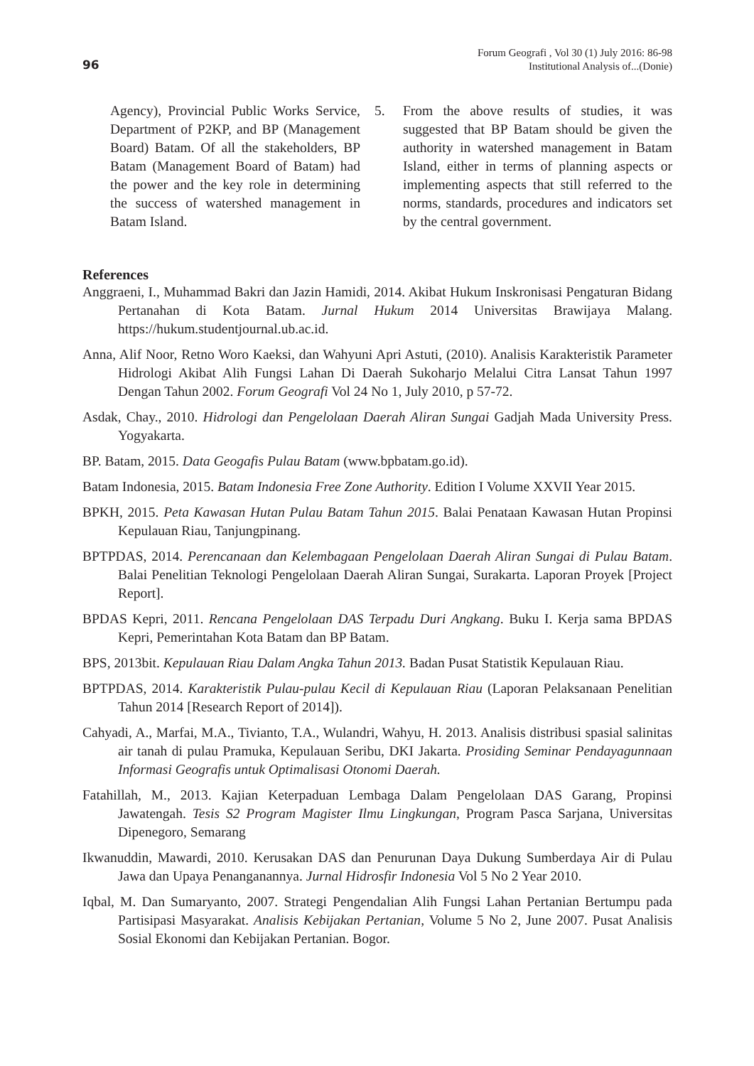96
Forum Geografi , Vol 30 (1) July 2016: 86-98
Institutional Analysis of...(Donie)
Agency), Provincial Public Works Service, Department of P2KP, and BP (Management Board) Batam. Of all the stakeholders, BP Batam (Management Board of Batam) had the power and the key role in determining the success of watershed management in Batam Island.
5. From the above results of studies, it was suggested that BP Batam should be given the authority in watershed management in Batam Island, either in terms of planning aspects or implementing aspects that still referred to the norms, standards, procedures and indicators set by the central government.
References
Anggraeni, I., Muhammad Bakri dan Jazin Hamidi, 2014. Akibat Hukum Inskronisasi Pengaturan Bidang Pertanahan di Kota Batam. Jurnal Hukum 2014 Universitas Brawijaya Malang. https://hukum.studentjournal.ub.ac.id.
Anna, Alif Noor, Retno Woro Kaeksi, dan Wahyuni Apri Astuti, (2010). Analisis Karakteristik Parameter Hidrologi Akibat Alih Fungsi Lahan Di Daerah Sukoharjo Melalui Citra Lansat Tahun 1997 Dengan Tahun 2002. Forum Geografi Vol 24 No 1, July 2010, p 57-72.
Asdak, Chay., 2010. Hidrologi dan Pengelolaan Daerah Aliran Sungai Gadjah Mada University Press. Yogyakarta.
BP. Batam, 2015. Data Geogafis Pulau Batam (www.bpbatam.go.id).
Batam Indonesia, 2015. Batam Indonesia Free Zone Authority. Edition I Volume XXVII Year 2015.
BPKH, 2015. Peta Kawasan Hutan Pulau Batam Tahun 2015. Balai Penataan Kawasan Hutan Propinsi Kepulauan Riau, Tanjungpinang.
BPTPDAS, 2014. Perencanaan dan Kelembagaan Pengelolaan Daerah Aliran Sungai di Pulau Batam. Balai Penelitian Teknologi Pengelolaan Daerah Aliran Sungai, Surakarta. Laporan Proyek [Project Report].
BPDAS Kepri, 2011. Rencana Pengelolaan DAS Terpadu Duri Angkang. Buku I. Kerja sama BPDAS Kepri, Pemerintahan Kota Batam dan BP Batam.
BPS, 2013bit. Kepulauan Riau Dalam Angka Tahun 2013. Badan Pusat Statistik Kepulauan Riau.
BPTPDAS, 2014. Karakteristik Pulau-pulau Kecil di Kepulauan Riau (Laporan Pelaksanaan Penelitian Tahun 2014 [Research Report of 2014]).
Cahyadi, A., Marfai, M.A., Tivianto, T.A., Wulandri, Wahyu, H. 2013. Analisis distribusi spasial salinitas air tanah di pulau Pramuka, Kepulauan Seribu, DKI Jakarta. Prosiding Seminar Pendayagunnaan Informasi Geografis untuk Optimalisasi Otonomi Daerah.
Fatahillah, M., 2013. Kajian Keterpaduan Lembaga Dalam Pengelolaan DAS Garang, Propinsi Jawatengah. Tesis S2 Program Magister Ilmu Lingkungan, Program Pasca Sarjana, Universitas Dipenegoro, Semarang
Ikwanuddin, Mawardi, 2010. Kerusakan DAS dan Penurunan Daya Dukung Sumberdaya Air di Pulau Jawa dan Upaya Penanganannya. Jurnal Hidrosfir Indonesia Vol 5 No 2 Year 2010.
Iqbal, M. Dan Sumaryanto, 2007. Strategi Pengendalian Alih Fungsi Lahan Pertanian Bertumpu pada Partisipasi Masyarakat. Analisis Kebijakan Pertanian, Volume 5 No 2, June 2007. Pusat Analisis Sosial Ekonomi dan Kebijakan Pertanian. Bogor.